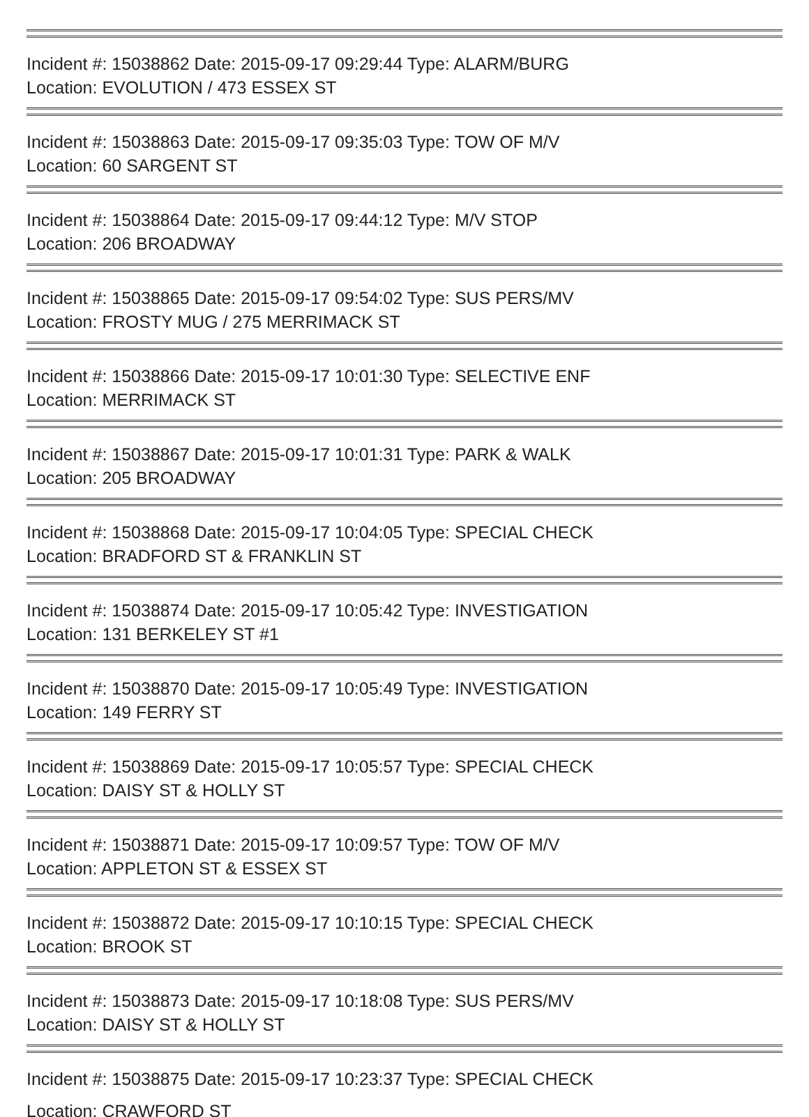Incident #: 15038862 Date: 2015-09-17 09:29:44 Type: ALARM/BURG
Location: EVOLUTION / 473 ESSEX ST
Incident #: 15038863 Date: 2015-09-17 09:35:03 Type: TOW OF M/V
Location: 60 SARGENT ST
Incident #: 15038864 Date: 2015-09-17 09:44:12 Type: M/V STOP
Location: 206 BROADWAY
Incident #: 15038865 Date: 2015-09-17 09:54:02 Type: SUS PERS/MV
Location: FROSTY MUG / 275 MERRIMACK ST
Incident #: 15038866 Date: 2015-09-17 10:01:30 Type: SELECTIVE ENF
Location: MERRIMACK ST
Incident #: 15038867 Date: 2015-09-17 10:01:31 Type: PARK & WALK
Location: 205 BROADWAY
Incident #: 15038868 Date: 2015-09-17 10:04:05 Type: SPECIAL CHECK
Location: BRADFORD ST & FRANKLIN ST
Incident #: 15038874 Date: 2015-09-17 10:05:42 Type: INVESTIGATION
Location: 131 BERKELEY ST #1
Incident #: 15038870 Date: 2015-09-17 10:05:49 Type: INVESTIGATION
Location: 149 FERRY ST
Incident #: 15038869 Date: 2015-09-17 10:05:57 Type: SPECIAL CHECK
Location: DAISY ST & HOLLY ST
Incident #: 15038871 Date: 2015-09-17 10:09:57 Type: TOW OF M/V
Location: APPLETON ST & ESSEX ST
Incident #: 15038872 Date: 2015-09-17 10:10:15 Type: SPECIAL CHECK
Location: BROOK ST
Incident #: 15038873 Date: 2015-09-17 10:18:08 Type: SUS PERS/MV
Location: DAISY ST & HOLLY ST
Incident #: 15038875 Date: 2015-09-17 10:23:37 Type: SPECIAL CHECK
Location: CRAWFORD ST